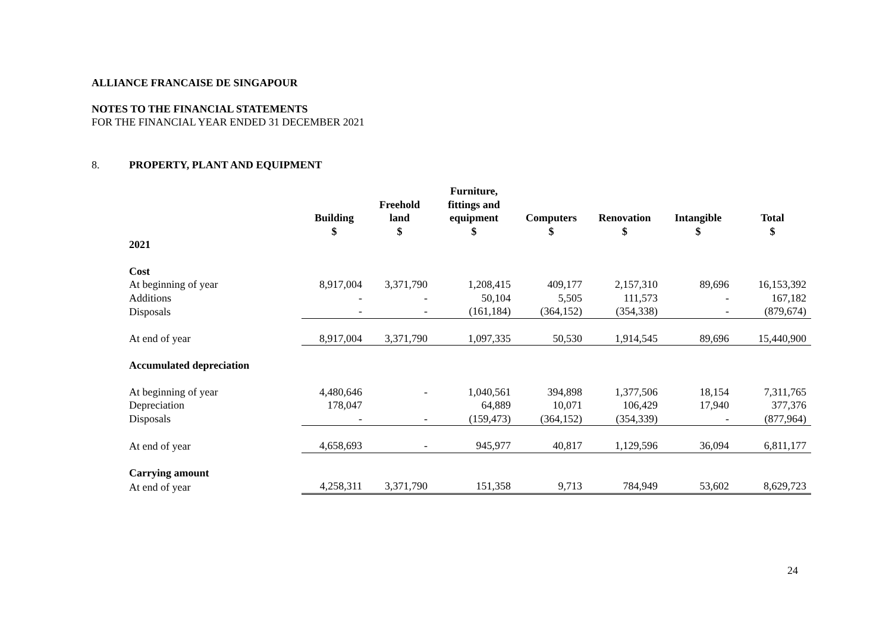ALLIANCE FRANCAISE DE SINGAPOUR
NOTES TO THE FINANCIAL STATEMENTS
FOR THE FINANCIAL YEAR ENDED 31 DECEMBER 2021
8. PROPERTY, PLANT AND EQUIPMENT
| | Building $ | Freehold land $ | Furniture, fittings and equipment $ | Computers $ | Renovation $ | Intangible $ | Total $ |
| --- | --- | --- | --- | --- | --- | --- | --- |
| 2021 | | | | | | | |
| Cost | | | | | | | |
| At beginning of year | 8,917,004 | 3,371,790 | 1,208,415 | 409,177 | 2,157,310 | 89,696 | 16,153,392 |
| Additions | - | - | 50,104 | 5,505 | 111,573 | - | 167,182 |
| Disposals | - | - | (161,184) | (364,152) | (354,338) | - | (879,674) |
| At end of year | 8,917,004 | 3,371,790 | 1,097,335 | 50,530 | 1,914,545 | 89,696 | 15,440,900 |
| Accumulated depreciation | | | | | | | |
| At beginning of year | 4,480,646 | - | 1,040,561 | 394,898 | 1,377,506 | 18,154 | 7,311,765 |
| Depreciation | 178,047 | | 64,889 | 10,071 | 106,429 | 17,940 | 377,376 |
| Disposals | - | - | (159,473) | (364,152) | (354,339) | - | (877,964) |
| At end of year | 4,658,693 | - | 945,977 | 40,817 | 1,129,596 | 36,094 | 6,811,177 |
| Carrying amount | | | | | | | |
| At end of year | 4,258,311 | 3,371,790 | 151,358 | 9,713 | 784,949 | 53,602 | 8,629,723 |
24